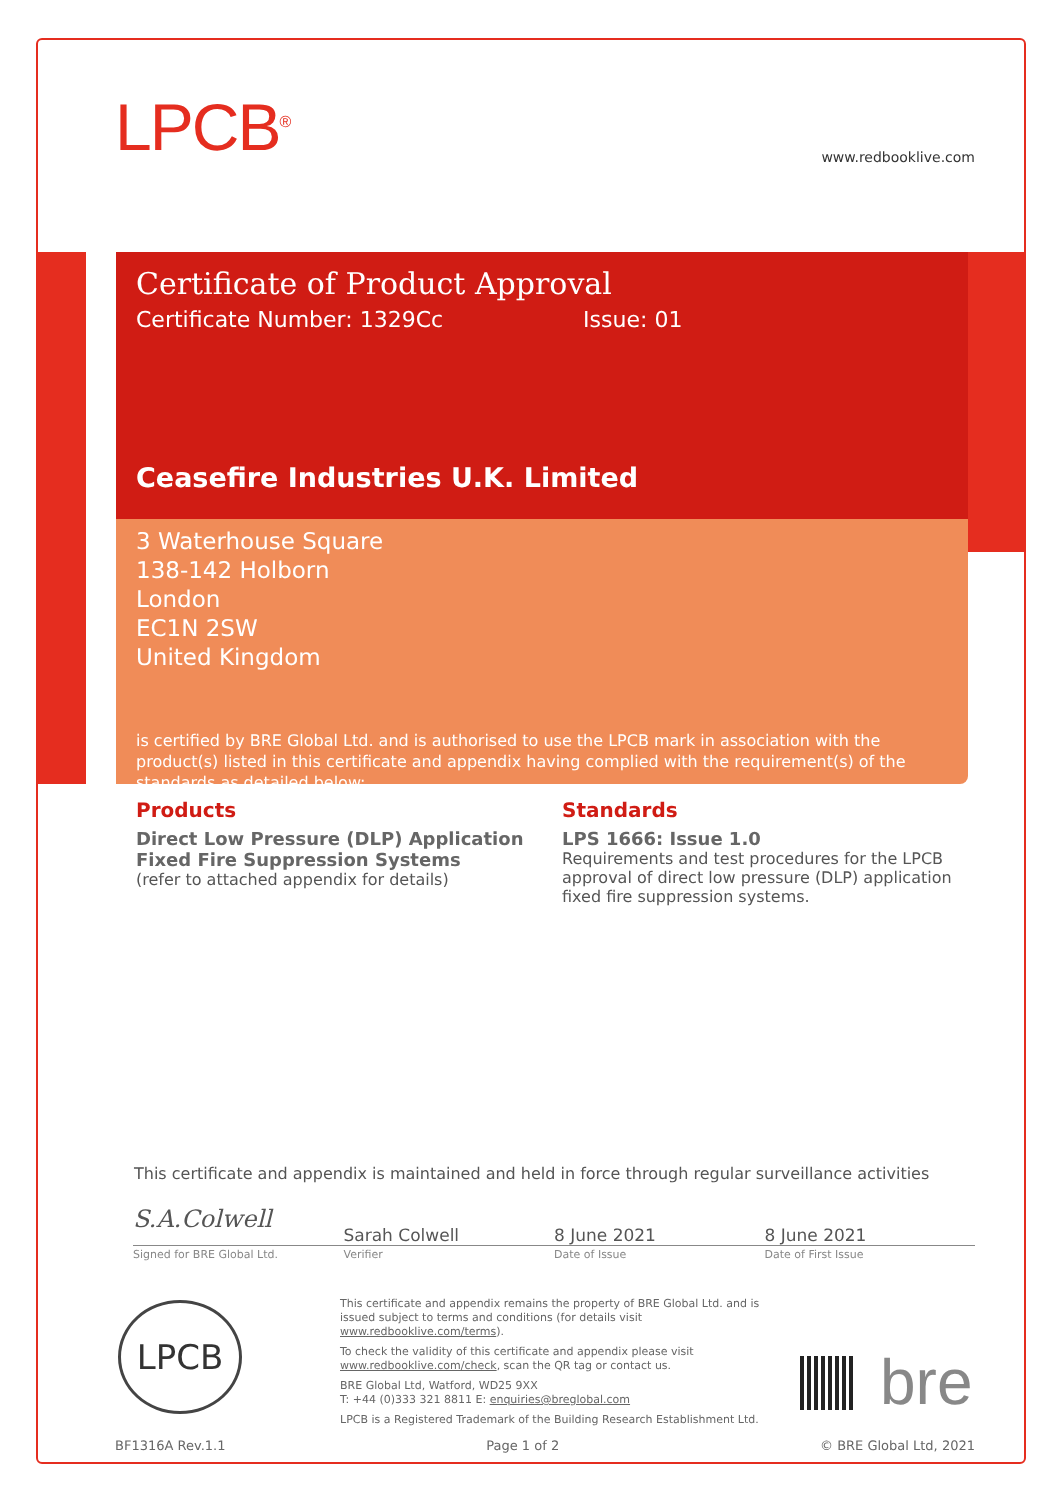LPCB<sup>®</sup>
www.redbooklive.com
Certificate of Product Approval
Certificate Number: 1329Cc Issue: 01
Ceasefire Industries U.K. Limited
3 Waterhouse Square
138-142 Holborn
London
EC1N 2SW
United Kingdom
is certified by BRE Global Ltd. and is authorised to use the LPCB mark in association with the product(s) listed in this certificate and appendix having complied with the requirement(s) of the standards as detailed below:
Products
Direct Low Pressure (DLP) Application Fixed Fire Suppression Systems
(refer to attached appendix for details)
Standards
LPS 1666: Issue 1.0
Requirements and test procedures for the LPCB approval of direct low pressure (DLP) application fixed fire suppression systems.
This certificate and appendix is maintained and held in force through regular surveillance activities
S.A.Colwell
Sarah Colwell 8 June 2021 8 June 2021
Signed for BRE Global Ltd. Verifier Date of Issue Date of First Issue
LPCB
This certificate and appendix remains the property of BRE Global Ltd. and is issued subject to terms and conditions (for details visit www.redbooklive.com/terms).
To check the validity of this certificate and appendix please visit www.redbooklive.com/check, scan the QR tag or contact us.
BRE Global Ltd, Watford, WD25 9XX
T: +44 (0)333 321 8811 E: enquiries@breglobal.com
LPCB is a Registered Trademark of the Building Research Establishment Ltd.
bre
BF1316A Rev.1.1 Page 1 of 2 © BRE Global Ltd, 2021